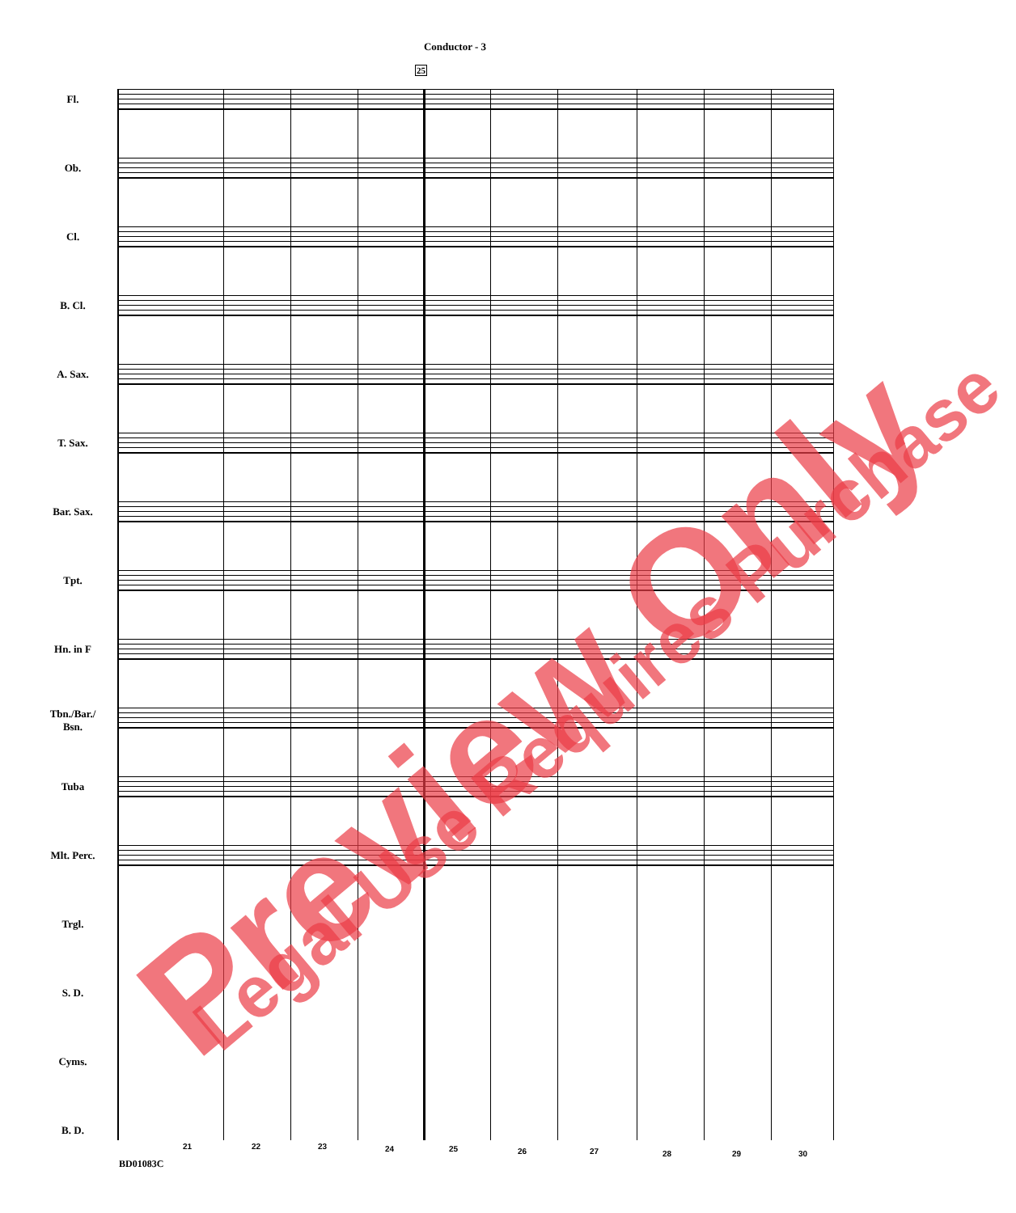Conductor - 3
25
Fl.
Ob.
Cl.
B. Cl.
A. Sax.
T. Sax.
Bar. Sax.
Tpt.
Hn. in F
Tbn./Bar./ Bsn.
Tuba
Mlt. Perc.
Trgl.
S. D.
Cyms.
B. D.
21 22 23 24 25 26 27 28 29 30
BD01083C
Preview Only Legal Use Requires Purchase